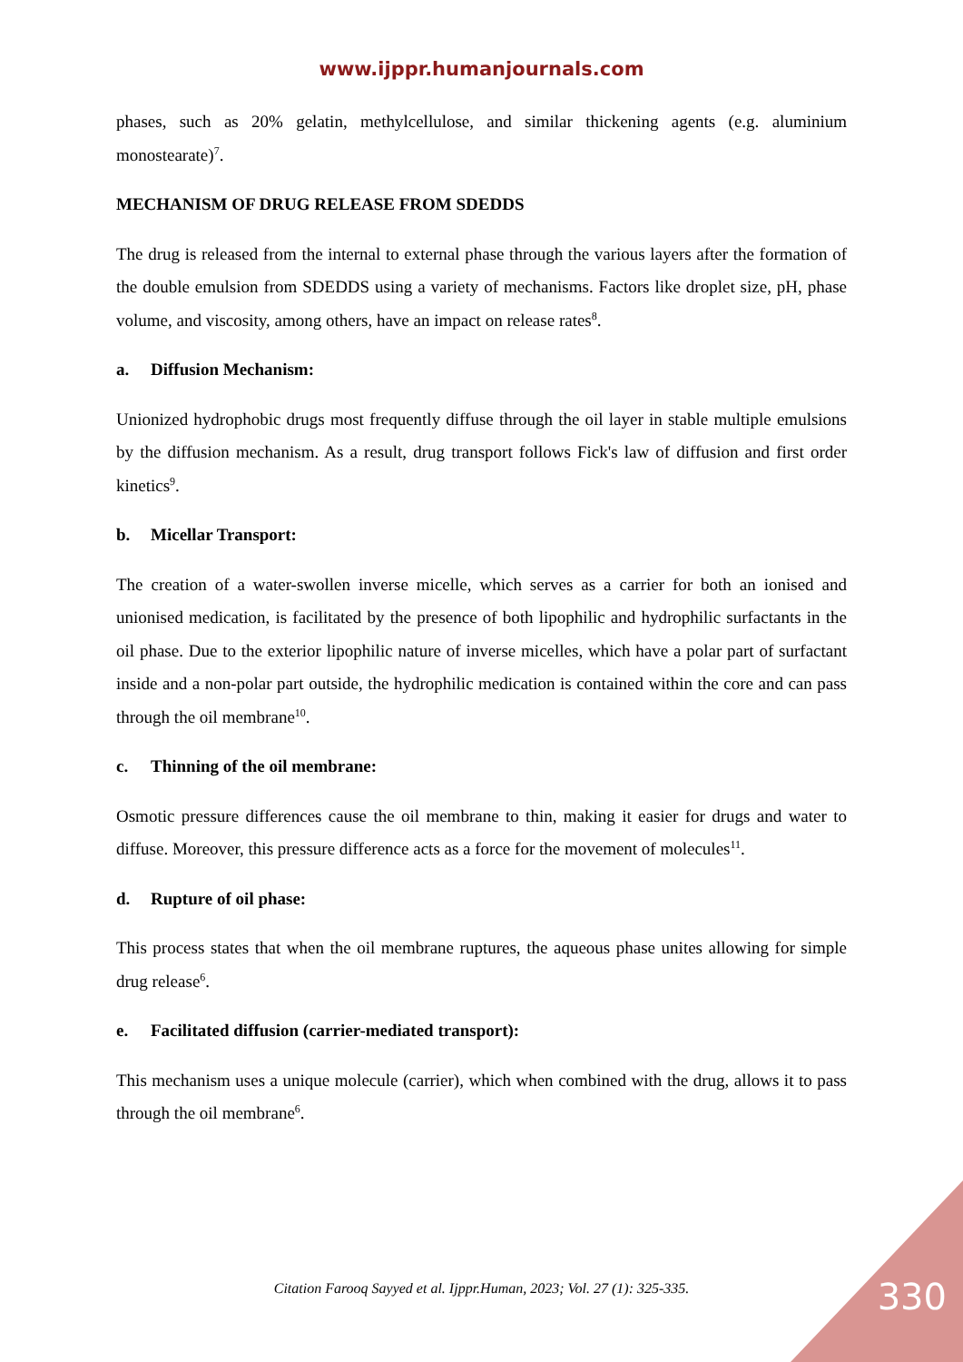www.ijppr.humanjournals.com
phases, such as 20% gelatin, methylcellulose, and similar thickening agents (e.g. aluminium monostearate)<sup>7</sup>.
MECHANISM OF DRUG RELEASE FROM SDEDDS
The drug is released from the internal to external phase through the various layers after the formation of the double emulsion from SDEDDS using a variety of mechanisms. Factors like droplet size, pH, phase volume, and viscosity, among others, have an impact on release rates<sup>8</sup>.
a. Diffusion Mechanism:
Unionized hydrophobic drugs most frequently diffuse through the oil layer in stable multiple emulsions by the diffusion mechanism. As a result, drug transport follows Fick's law of diffusion and first order kinetics<sup>9</sup>.
b. Micellar Transport:
The creation of a water-swollen inverse micelle, which serves as a carrier for both an ionised and unionised medication, is facilitated by the presence of both lipophilic and hydrophilic surfactants in the oil phase. Due to the exterior lipophilic nature of inverse micelles, which have a polar part of surfactant inside and a non-polar part outside, the hydrophilic medication is contained within the core and can pass through the oil membrane<sup>10</sup>.
c. Thinning of the oil membrane:
Osmotic pressure differences cause the oil membrane to thin, making it easier for drugs and water to diffuse. Moreover, this pressure difference acts as a force for the movement of molecules<sup>11</sup>.
d. Rupture of oil phase:
This process states that when the oil membrane ruptures, the aqueous phase unites allowing for simple drug release<sup>6</sup>.
e. Facilitated diffusion (carrier-mediated transport):
This mechanism uses a unique molecule (carrier), which when combined with the drug, allows it to pass through the oil membrane<sup>6</sup>.
Citation Farooq Sayyed et al. Ijppr.Human, 2023; Vol. 27 (1): 325-335. 330